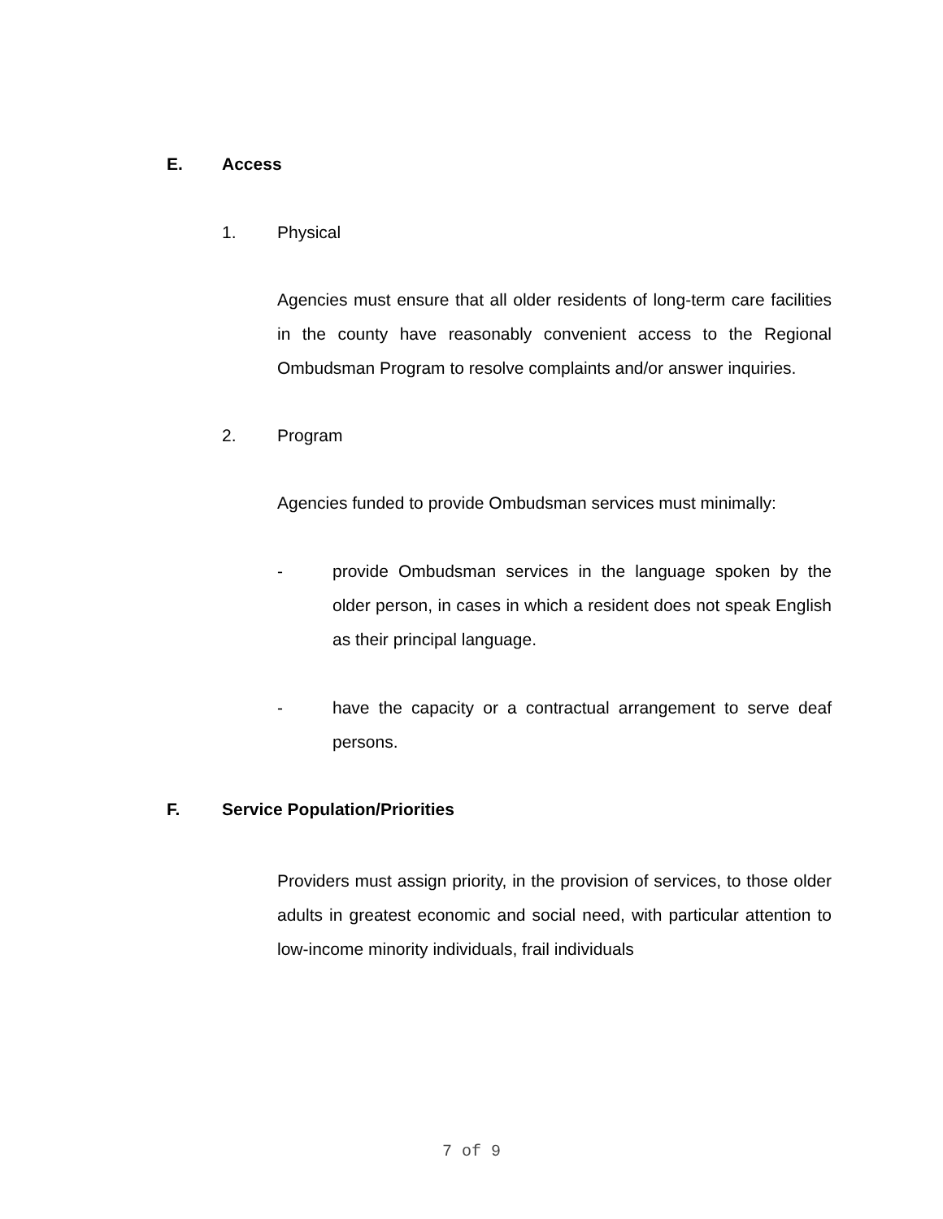E. Access
1. Physical
Agencies must ensure that all older residents of long-term care facilities in the county have reasonably convenient access to the Regional Ombudsman Program to resolve complaints and/or answer inquiries.
2. Program
Agencies funded to provide Ombudsman services must minimally:
- provide Ombudsman services in the language spoken by the older person, in cases in which a resident does not speak English as their principal language.
- have the capacity or a contractual arrangement to serve deaf persons.
F. Service Population/Priorities
Providers must assign priority, in the provision of services, to those older adults in greatest economic and social need, with particular attention to low-income minority individuals, frail individuals
7 of 9